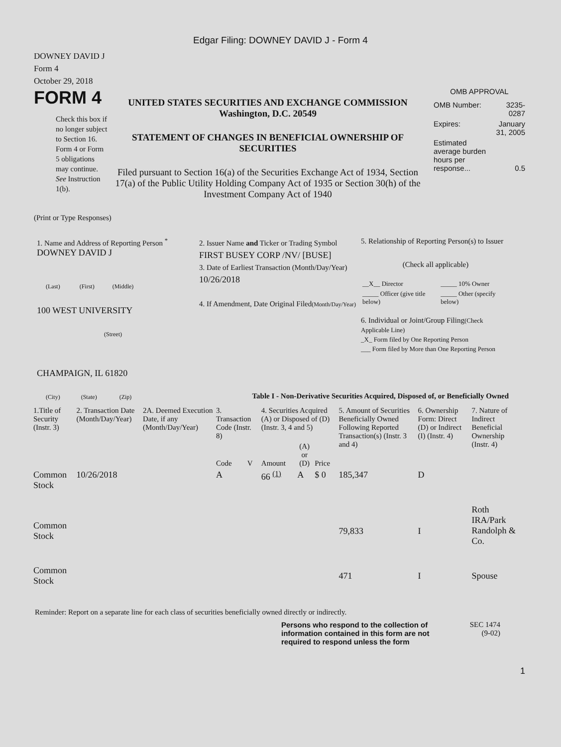Edgar Filing: DOWNEY DAVID J - Form 4
DOWNEY DAVID J
Form 4
October 29, 2018
FORM 4
Check this box if no longer subject to Section 16. Form 4 or Form 5 obligations may continue. See Instruction 1(b).
UNITED STATES SECURITIES AND EXCHANGE COMMISSION
Washington, D.C. 20549
STATEMENT OF CHANGES IN BENEFICIAL OWNERSHIP OF SECURITIES
Filed pursuant to Section 16(a) of the Securities Exchange Act of 1934, Section 17(a) of the Public Utility Holding Company Act of 1935 or Section 30(h) of the Investment Company Act of 1940
OMB APPROVAL
| OMB Number: | 3235-0287 |
| Expires: | January 31, 2005 |
| Estimated average burden hours per response... | 0.5 |
(Print or Type Responses)
1. Name and Address of Reporting Person <sup>*</sup>
DOWNEY DAVID J
(Last) (First) (Middle)
100 WEST UNIVERSITY
(Street)
CHAMPAIGN, IL 61820
(City) (State) (Zip)
2. Issuer Name and Ticker or Trading Symbol
FIRST BUSEY CORP /NV/ [BUSE]
3. Date of Earliest Transaction (Month/Day/Year)
10/26/2018
4. If Amendment, Date Original Filed(Month/Day/Year)
5. Relationship of Reporting Person(s) to Issuer
(Check all applicable)
| __X__ Director | _____ 10% Owner |
| _____ Officer (give title below) | _____ Other (specify below) |
6. Individual or Joint/Group Filing(Check Applicable Line)
_X_ Form filed by One Reporting Person
___ Form filed by More than One Reporting Person
Table I - Non-Derivative Securities Acquired, Disposed of, or Beneficially Owned
| 1.Title of Security (Instr. 3) | 2. Transaction Date (Month/Day/Year) | 2A. Deemed Execution Date, if any (Month/Day/Year) | 3. Transaction Code (Instr. 8) | | 4. Securities Acquired (A) or Disposed of (D) (Instr. 3, 4 and 5) | | | 5. Amount of Securities Beneficially Owned Following Reported Transaction(s) (Instr. 3 and 4) | 6. Ownership Form: Direct (D) or Indirect (I) (Instr. 4) | 7. Nature of Indirect Beneficial Ownership (Instr. 4) |
| --- | --- | --- | --- | --- | --- | --- | --- | --- | --- | --- |
| | | | Code | V | Amount | (A) or (D) | Price | | | |
| Common Stock | 10/26/2018 | | A | | 66 <sup>(1)</sup> | A | $ 0 | 185,347 | D | |
| Common Stock | | | | | | | | 79,833 | I | Roth IRA/Park Randolph & Co. |
| Common Stock | | | | | | | | 471 | I | Spouse |
Reminder: Report on a separate line for each class of securities beneficially owned directly or indirectly.
Persons who respond to the collection of information contained in this form are not required to respond unless the form
SEC 1474
(9-02)
1